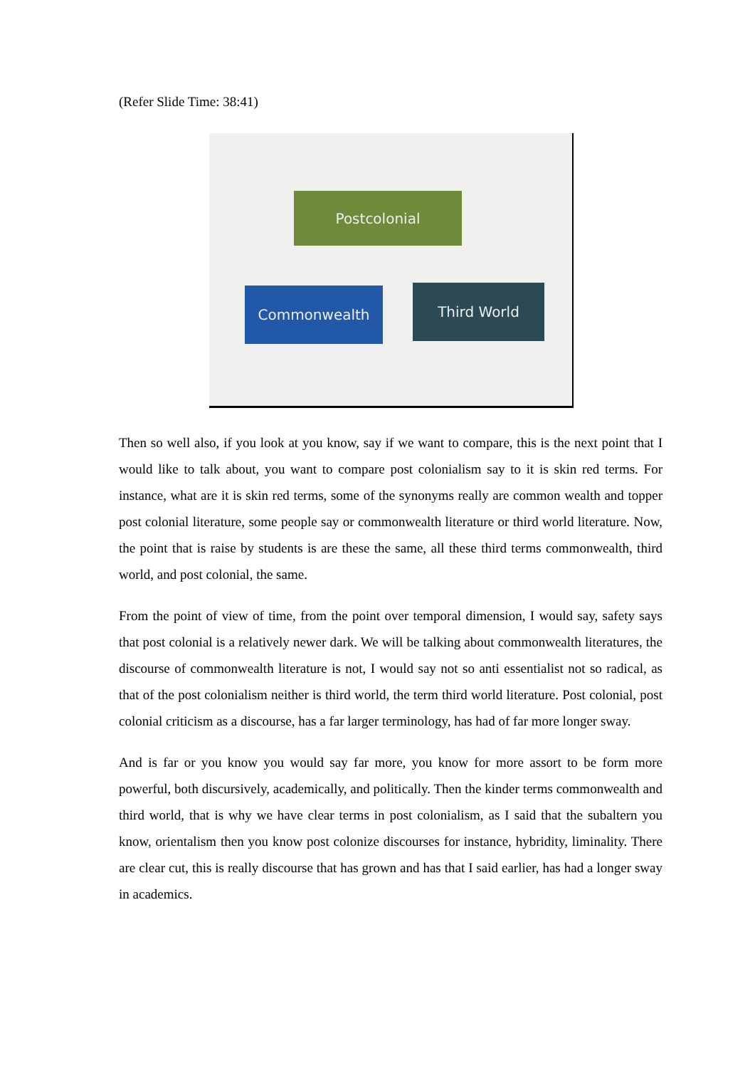(Refer Slide Time: 38:41)
Postcolonial
Commonwealth Third World
Then so well also, if you look at you know, say if we want to compare, this is the next point that I would like to talk about, you want to compare post colonialism say to it is skin red terms. For instance, what are it is skin red terms, some of the synonyms really are common wealth and topper post colonial literature, some people say or commonwealth literature or third world literature. Now, the point that is raise by students is are these the same, all these third terms commonwealth, third world, and post colonial, the same.
From the point of view of time, from the point over temporal dimension, I would say, safety says that post colonial is a relatively newer dark. We will be talking about commonwealth literatures, the discourse of commonwealth literature is not, I would say not so anti essentialist not so radical, as that of the post colonialism neither is third world, the term third world literature. Post colonial, post colonial criticism as a discourse, has a far larger terminology, has had of far more longer sway.
And is far or you know you would say far more, you know for more assort to be form more powerful, both discursively, academically, and politically. Then the kinder terms commonwealth and third world, that is why we have clear terms in post colonialism, as I said that the subaltern you know, orientalism then you know post colonize discourses for instance, hybridity, liminality. There are clear cut, this is really discourse that has grown and has that I said earlier, has had a longer sway in academics.